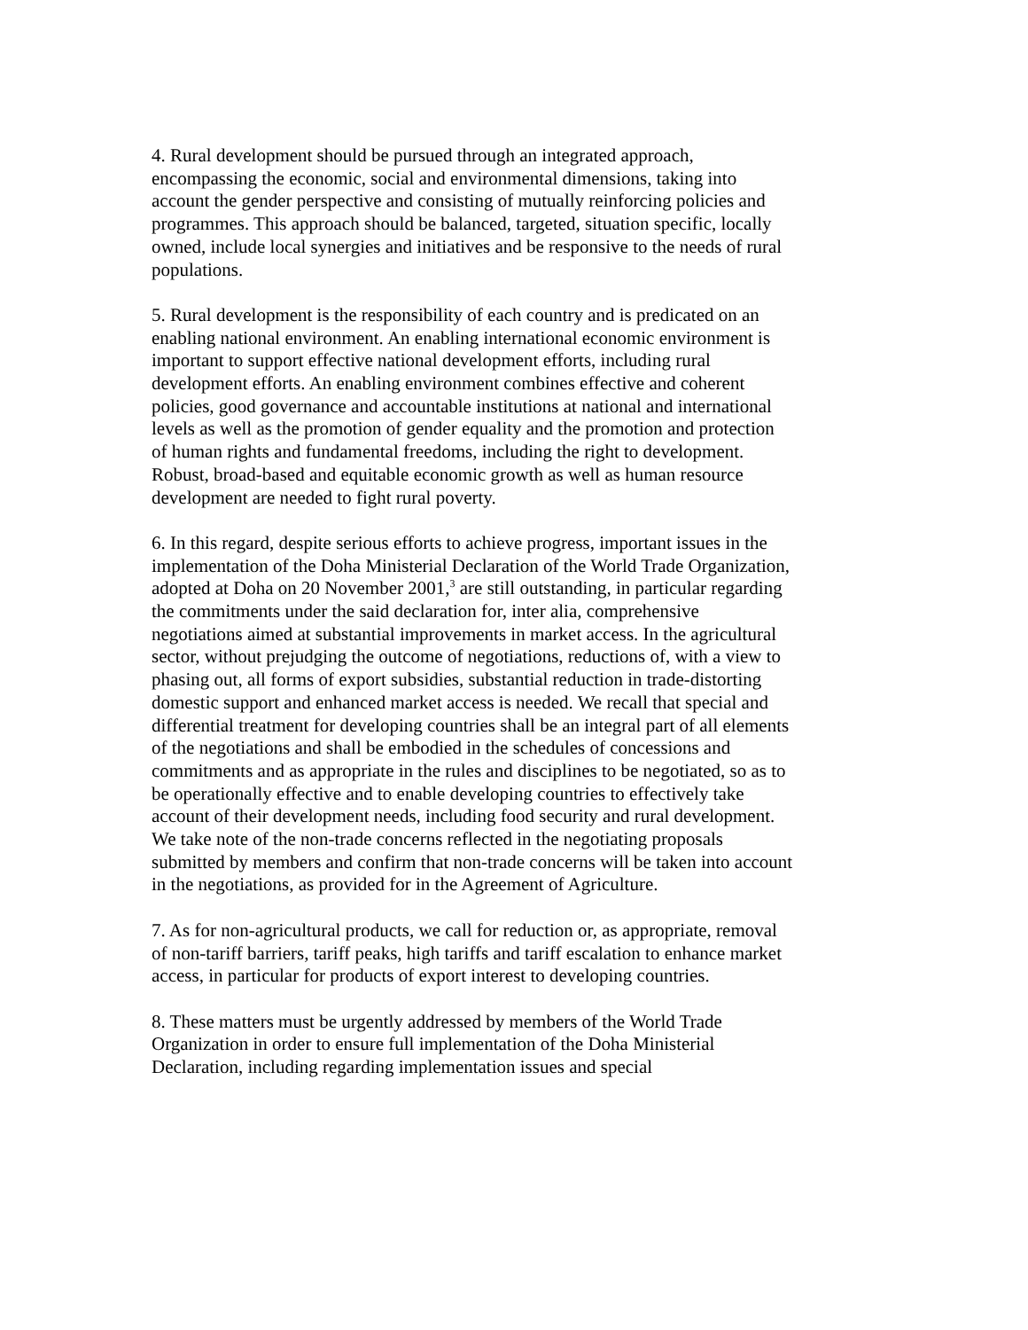4. Rural development should be pursued through an integrated approach, encompassing the economic, social and environmental dimensions, taking into account the gender perspective and consisting of mutually reinforcing policies and programmes. This approach should be balanced, targeted, situation specific, locally owned, include local synergies and initiatives and be responsive to the needs of rural populations.
5. Rural development is the responsibility of each country and is predicated on an enabling national environment. An enabling international economic environment is important to support effective national development efforts, including rural development efforts. An enabling environment combines effective and coherent policies, good governance and accountable institutions at national and international levels as well as the promotion of gender equality and the promotion and protection of human rights and fundamental freedoms, including the right to development. Robust, broad-based and equitable economic growth as well as human resource development are needed to fight rural poverty.
6. In this regard, despite serious efforts to achieve progress, important issues in the implementation of the Doha Ministerial Declaration of the World Trade Organization, adopted at Doha on 20 November 2001,<sup>3</sup> are still outstanding, in particular regarding the commitments under the said declaration for, inter alia, comprehensive negotiations aimed at substantial improvements in market access. In the agricultural sector, without prejudging the outcome of negotiations, reductions of, with a view to phasing out, all forms of export subsidies, substantial reduction in trade-distorting domestic support and enhanced market access is needed. We recall that special and differential treatment for developing countries shall be an integral part of all elements of the negotiations and shall be embodied in the schedules of concessions and commitments and as appropriate in the rules and disciplines to be negotiated, so as to be operationally effective and to enable developing countries to effectively take account of their development needs, including food security and rural development. We take note of the non-trade concerns reflected in the negotiating proposals submitted by members and confirm that non-trade concerns will be taken into account in the negotiations, as provided for in the Agreement of Agriculture.
7. As for non-agricultural products, we call for reduction or, as appropriate, removal of non-tariff barriers, tariff peaks, high tariffs and tariff escalation to enhance market access, in particular for products of export interest to developing countries.
8. These matters must be urgently addressed by members of the World Trade Organization in order to ensure full implementation of the Doha Ministerial Declaration, including regarding implementation issues and special